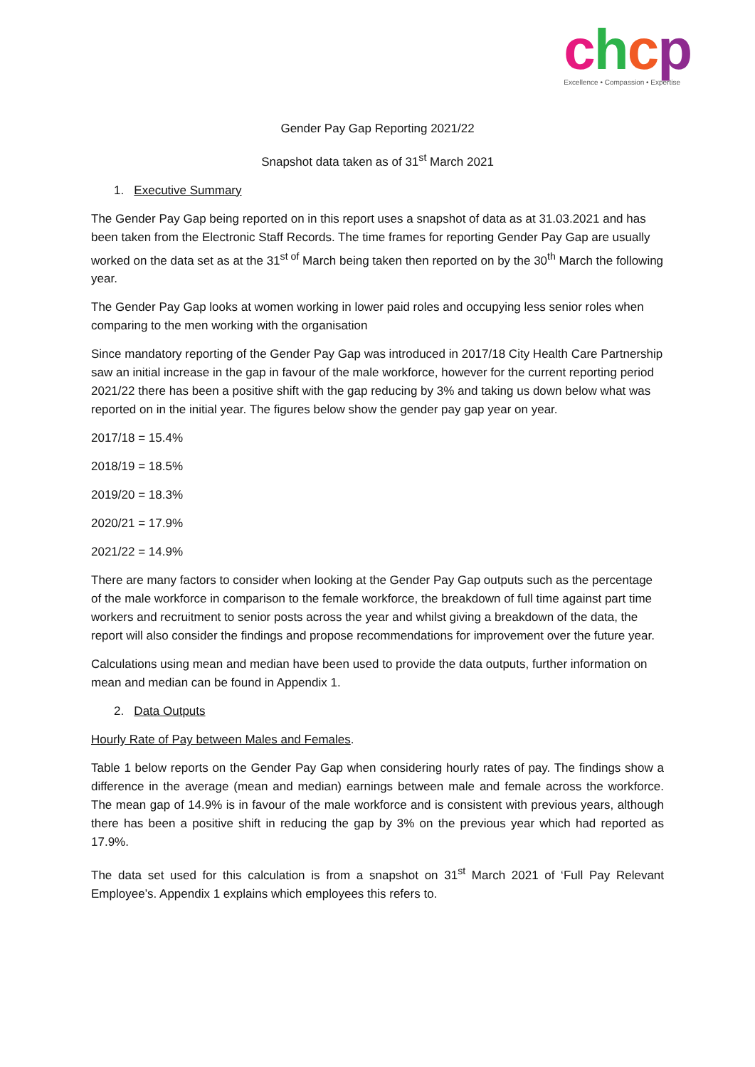chcp
Excellence • Compassion • Expertise
Gender Pay Gap Reporting 2021/22
Snapshot data taken as of 31<sup>st</sup> March 2021
1. Executive Summary
The Gender Pay Gap being reported on in this report uses a snapshot of data as at 31.03.2021 and has been taken from the Electronic Staff Records. The time frames for reporting Gender Pay Gap are usually worked on the data set as at the 31<sup>st of</sup> March being taken then reported on by the 30<sup>th</sup> March the following year.
The Gender Pay Gap looks at women working in lower paid roles and occupying less senior roles when comparing to the men working with the organisation
Since mandatory reporting of the Gender Pay Gap was introduced in 2017/18 City Health Care Partnership saw an initial increase in the gap in favour of the male workforce, however for the current reporting period 2021/22 there has been a positive shift with the gap reducing by 3% and taking us down below what was reported on in the initial year. The figures below show the gender pay gap year on year.
2017/18 = 15.4%
2018/19 = 18.5%
2019/20 = 18.3%
2020/21 = 17.9%
2021/22 = 14.9%
There are many factors to consider when looking at the Gender Pay Gap outputs such as the percentage of the male workforce in comparison to the female workforce, the breakdown of full time against part time workers and recruitment to senior posts across the year and whilst giving a breakdown of the data, the report will also consider the findings and propose recommendations for improvement over the future year.
Calculations using mean and median have been used to provide the data outputs, further information on mean and median can be found in Appendix 1.
2. Data Outputs
Hourly Rate of Pay between Males and Females.
Table 1 below reports on the Gender Pay Gap when considering hourly rates of pay. The findings show a difference in the average (mean and median) earnings between male and female across the workforce. The mean gap of 14.9% is in favour of the male workforce and is consistent with previous years, although there has been a positive shift in reducing the gap by 3% on the previous year which had reported as 17.9%.
The data set used for this calculation is from a snapshot on 31<sup>st</sup> March 2021 of ‘Full Pay Relevant Employee’s. Appendix 1 explains which employees this refers to.